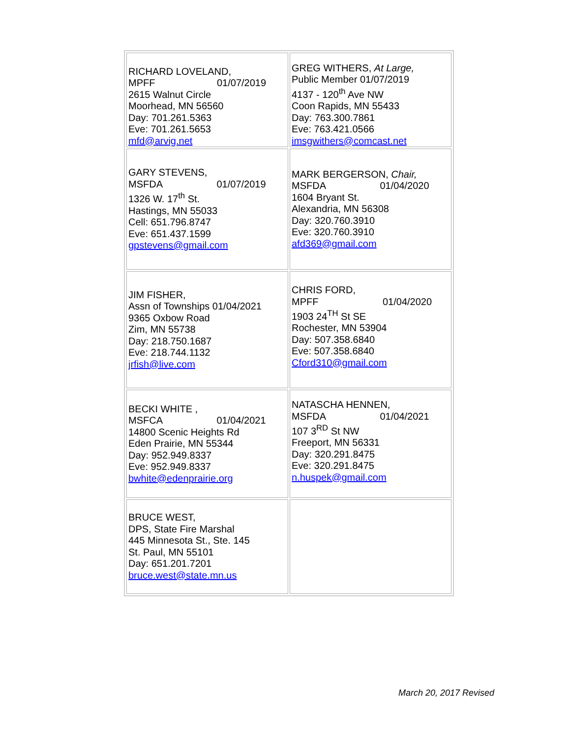| RICHARD LOVELAND, MPFF 01/07/2019 2615 Walnut Circle Moorhead, MN 56560 Day: 701.261.5363 Eve: 701.261.5653 mfd@arvig.net | GREG WITHERS, At Large, Public Member 01/07/2019 4137 - 120<sup>th</sup> Ave NW Coon Rapids, MN 55433 Day: 763.300.7861 Eve: 763.421.0566 imsgwithers@comcast.net |
| GARY STEVENS, MSFDA 01/07/2019 1326 W. 17<sup>th</sup> St. Hastings, MN 55033 Cell: 651.796.8747 Eve: 651.437.1599 gpstevens@gmail.com | MARK BERGERSON, Chair, MSFDA 01/04/2020 1604 Bryant St. Alexandria, MN 56308 Day: 320.760.3910 Eve: 320.760.3910 afd369@gmail.com |
| JIM FISHER, Assn of Townships 01/04/2021 9365 Oxbow Road Zim, MN 55738 Day: 218.750.1687 Eve: 218.744.1132 jrfish@live.com | CHRIS FORD, MPFF 01/04/2020 1903 24<sup>TH</sup> St SE Rochester, MN 53904 Day: 507.358.6840 Eve: 507.358.6840 Cford310@gmail.com |
| BECKI WHITE , MSFCA 01/04/2021 14800 Scenic Heights Rd Eden Prairie, MN 55344 Day: 952.949.8337 Eve: 952.949.8337 bwhite@edenprairie.org | NATASCHA HENNEN, MSFDA 01/04/2021 107 3<sup>RD</sup> St NW Freeport, MN 56331 Day: 320.291.8475 Eve: 320.291.8475 n.huspek@gmail.com |
| BRUCE WEST, DPS, State Fire Marshal 445 Minnesota St., Ste. 145 St. Paul, MN 55101 Day: 651.201.7201 bruce.west@state.mn.us | |
March 20, 2017 Revised